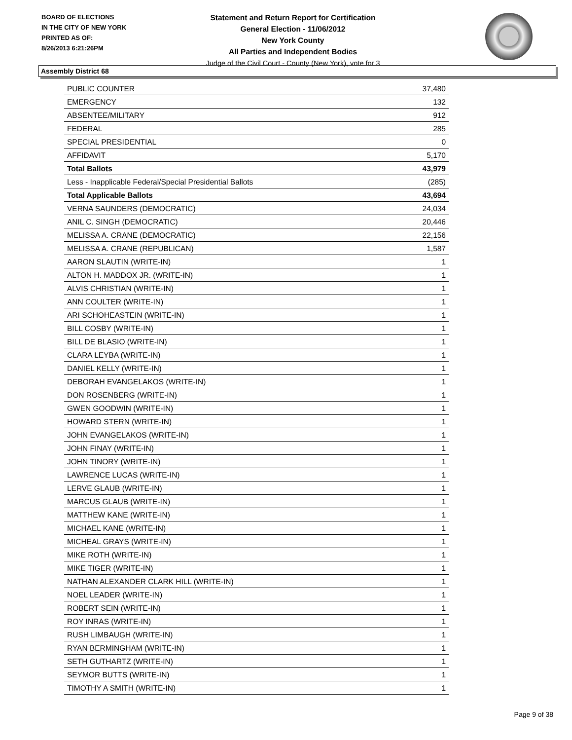BOARD OF ELECTIONS
IN THE CITY OF NEW YORK
PRINTED AS OF:
8/26/2013 6:21:26PM
Statement and Return Report for Certification
General Election - 11/06/2012
New York County
All Parties and Independent Bodies
Judge of the Civil Court - County (New York), vote for 3
Assembly District 68
| PUBLIC COUNTER | 37,480 |
| EMERGENCY | 132 |
| ABSENTEE/MILITARY | 912 |
| FEDERAL | 285 |
| SPECIAL PRESIDENTIAL | 0 |
| AFFIDAVIT | 5,170 |
| Total Ballots | 43,979 |
| Less - Inapplicable Federal/Special Presidential Ballots | (285) |
| Total Applicable Ballots | 43,694 |
| VERNA SAUNDERS (DEMOCRATIC) | 24,034 |
| ANIL C. SINGH (DEMOCRATIC) | 20,446 |
| MELISSA A. CRANE (DEMOCRATIC) | 22,156 |
| MELISSA A. CRANE (REPUBLICAN) | 1,587 |
| AARON SLAUTIN (WRITE-IN) | 1 |
| ALTON H. MADDOX JR. (WRITE-IN) | 1 |
| ALVIS CHRISTIAN (WRITE-IN) | 1 |
| ANN COULTER (WRITE-IN) | 1 |
| ARI SCHOHEASTEIN (WRITE-IN) | 1 |
| BILL COSBY (WRITE-IN) | 1 |
| BILL DE BLASIO (WRITE-IN) | 1 |
| CLARA LEYBA (WRITE-IN) | 1 |
| DANIEL KELLY (WRITE-IN) | 1 |
| DEBORAH EVANGELAKOS (WRITE-IN) | 1 |
| DON ROSENBERG (WRITE-IN) | 1 |
| GWEN GOODWIN (WRITE-IN) | 1 |
| HOWARD STERN (WRITE-IN) | 1 |
| JOHN EVANGELAKOS (WRITE-IN) | 1 |
| JOHN FINAY (WRITE-IN) | 1 |
| JOHN TINORY (WRITE-IN) | 1 |
| LAWRENCE LUCAS (WRITE-IN) | 1 |
| LERVE GLAUB (WRITE-IN) | 1 |
| MARCUS GLAUB (WRITE-IN) | 1 |
| MATTHEW KANE (WRITE-IN) | 1 |
| MICHAEL KANE (WRITE-IN) | 1 |
| MICHEAL GRAYS (WRITE-IN) | 1 |
| MIKE ROTH (WRITE-IN) | 1 |
| MIKE TIGER (WRITE-IN) | 1 |
| NATHAN ALEXANDER CLARK HILL (WRITE-IN) | 1 |
| NOEL LEADER (WRITE-IN) | 1 |
| ROBERT SEIN (WRITE-IN) | 1 |
| ROY INRAS (WRITE-IN) | 1 |
| RUSH LIMBAUGH (WRITE-IN) | 1 |
| RYAN BERMINGHAM (WRITE-IN) | 1 |
| SETH GUTHARTZ (WRITE-IN) | 1 |
| SEYMOR BUTTS (WRITE-IN) | 1 |
| TIMOTHY A SMITH (WRITE-IN) | 1 |
Page 9 of 38